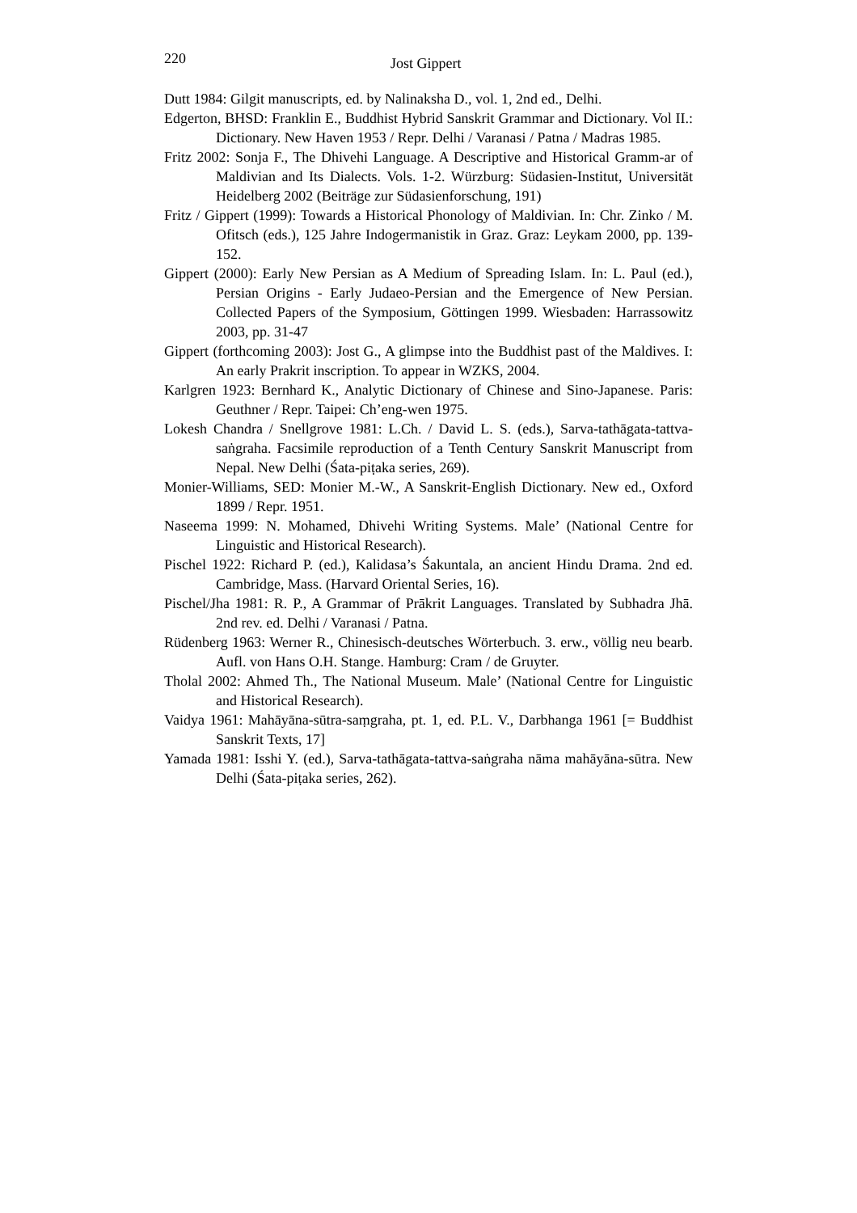220 Jost Gippert
Dutt 1984: Gilgit manuscripts, ed. by Nalinaksha D., vol. 1, 2nd ed., Delhi.
Edgerton, BHSD: Franklin E., Buddhist Hybrid Sanskrit Grammar and Dictionary. Vol II.: Dictionary. New Haven 1953 / Repr. Delhi / Varanasi / Patna / Madras 1985.
Fritz 2002: Sonja F., The Dhivehi Language. A Descriptive and Historical Gramm-ar of Maldivian and Its Dialects. Vols. 1-2. Würzburg: Südasien-Institut, Universität Heidelberg 2002 (Beiträge zur Südasienforschung, 191)
Fritz / Gippert (1999): Towards a Historical Phonology of Maldivian. In: Chr. Zinko / M. Ofitsch (eds.), 125 Jahre Indogermanistik in Graz. Graz: Leykam 2000, pp. 139-152.
Gippert (2000): Early New Persian as A Medium of Spreading Islam. In: L. Paul (ed.), Persian Origins - Early Judaeo-Persian and the Emergence of New Persian. Collected Papers of the Symposium, Göttingen 1999. Wiesbaden: Harrassowitz 2003, pp. 31-47
Gippert (forthcoming 2003): Jost G., A glimpse into the Buddhist past of the Maldives. I: An early Prakrit inscription. To appear in WZKS, 2004.
Karlgren 1923: Bernhard K., Analytic Dictionary of Chinese and Sino-Japanese. Paris: Geuthner / Repr. Taipei: Ch’eng-wen 1975.
Lokesh Chandra / Snellgrove 1981: L.Ch. / David L. S. (eds.), Sarva-tathāgata-tattva-saṅgraha. Facsimile reproduction of a Tenth Century Sanskrit Manuscript from Nepal. New Delhi (Śata-piṭaka series, 269).
Monier-Williams, SED: Monier M.-W., A Sanskrit-English Dictionary. New ed., Oxford 1899 / Repr. 1951.
Naseema 1999: N. Mohamed, Dhivehi Writing Systems. Male’ (National Centre for Linguistic and Historical Research).
Pischel 1922: Richard P. (ed.), Kalidasa’s Śakuntala, an ancient Hindu Drama. 2nd ed. Cambridge, Mass. (Harvard Oriental Series, 16).
Pischel/Jha 1981: R. P., A Grammar of Prākrit Languages. Translated by Subhadra Jhā. 2nd rev. ed. Delhi / Varanasi / Patna.
Rüdenberg 1963: Werner R., Chinesisch-deutsches Wörterbuch. 3. erw., völlig neu bearb. Aufl. von Hans O.H. Stange. Hamburg: Cram / de Gruyter.
Tholal 2002: Ahmed Th., The National Museum. Male’ (National Centre for Linguistic and Historical Research).
Vaidya 1961: Mahāyāna-sūtra-saṃgraha, pt. 1, ed. P.L. V., Darbhanga 1961 [= Buddhist Sanskrit Texts, 17]
Yamada 1981: Isshi Y. (ed.), Sarva-tathāgata-tattva-saṅgraha nāma mahāyāna-sūtra. New Delhi (Śata-piṭaka series, 262).